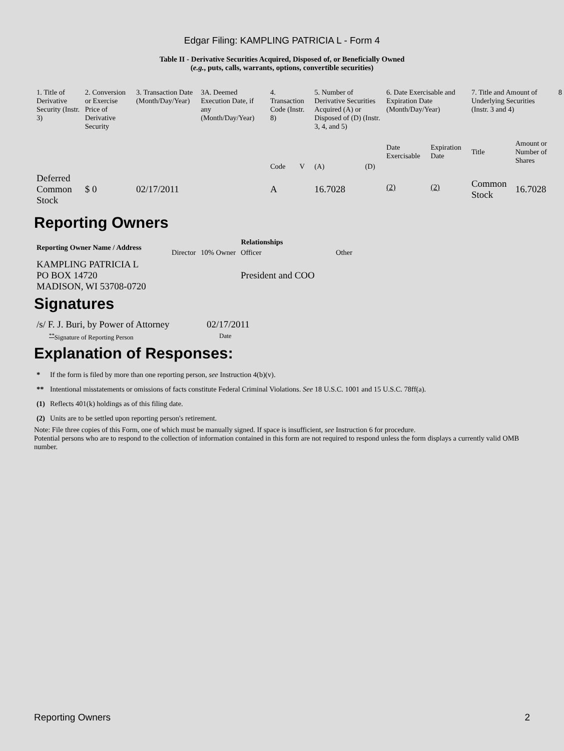Edgar Filing: KAMPLING PATRICIA L - Form 4
Table II - Derivative Securities Acquired, Disposed of, or Beneficially Owned
(e.g., puts, calls, warrants, options, convertible securities)
| 1. Title of Derivative Security (Instr. 3) | 2. Conversion or Exercise Price of Derivative Security | 3. Transaction Date (Month/Day/Year) | 3A. Deemed Execution Date, if any (Month/Day/Year) | 4. Transaction Code (Instr. 8) | | 5. Number of Derivative Securities Acquired (A) or Disposed of (D) (Instr. 3, 4, and 5) | | 6. Date Exercisable and Expiration Date (Month/Day/Year) | | 7. Title and Amount of Underlying Securities (Instr. 3 and 4) | | 8 |
| | | | | Code | V | (A) | (D) | Date Exercisable | Expiration Date | Title | Amount or Number of Shares | |
| Deferred Common Stock | $ 0 | 02/17/2011 | | A | | 16.7028 | | <sup>(2)</sup> | <sup>(2)</sup> | Common Stock | 16.7028 | |
Reporting Owners
| Reporting Owner Name / Address | Relationships | | | |
| --- | --- | --- | --- | --- |
| | Director | 10% Owner | Officer | Other |
| KAMPLING PATRICIA L PO BOX 14720 MADISON, WI 53708-0720 | | | President and COO | |
Signatures
| /s/ F. J. Buri, by Power of Attorney | 02/17/2011 |
| <sup>**</sup> Signature of Reporting Person | Date |
Explanation of Responses:
| * | If the form is filed by more than one reporting person, see Instruction 4(b)(v). |
| ** | Intentional misstatements or omissions of facts constitute Federal Criminal Violations. See 18 U.S.C. 1001 and 15 U.S.C. 78ff(a). |
| (1) | Reflects 401(k) holdings as of this filing date. |
| (2) | Units are to be settled upon reporting person's retirement. |
Note: File three copies of this Form, one of which must be manually signed. If space is insufficient, see Instruction 6 for procedure.
Potential persons who are to respond to the collection of information contained in this form are not required to respond unless the form displays a currently valid OMB number.
Reporting Owners 2